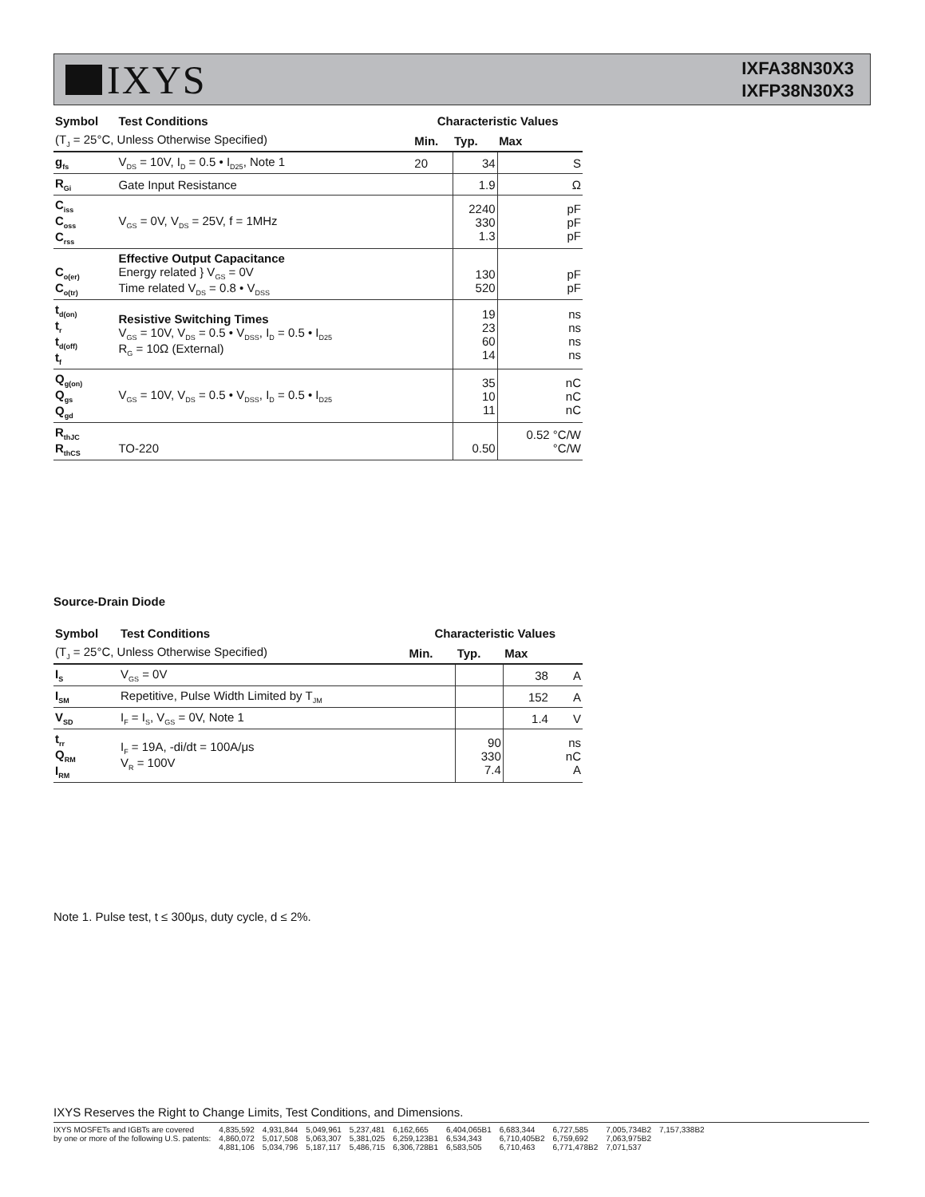IXYS
IXFA38N30X3
IXFP38N30X3
| Symbol | Test Conditions | Characteristic Values | | | |
| --- | --- | --- | --- | --- | --- |
| (T<sub>J</sub> = 25°C, Unless Otherwise Specified) | | Min. | Typ. | Max | |
| g<sub>fs</sub> | V<sub>DS</sub> = 10V, I<sub>D</sub> = 0.5 • I<sub>D25</sub>, Note 1 | 20 | 34 | | S |
| R<sub>Gi</sub> | Gate Input Resistance | | 1.9 | | Ω |
| C<sub>iss</sub> C<sub>oss</sub> C<sub>rss</sub> | V<sub>GS</sub> = 0V, V<sub>DS</sub> = 25V, f = 1MHz | | 2240 330 1.3 | | pF pF pF |
| C<sub>o(er)</sub> C<sub>o(tr)</sub> | Effective Output Capacitance Energy related } V<sub>GS</sub> = 0V Time related V<sub>DS</sub> = 0.8 • V<sub>DSS</sub> | | 130 520 | | pF pF |
| t<sub>d(on)</sub> t<sub>r</sub> t<sub>d(off)</sub> t<sub>f</sub> | Resistive Switching Times V<sub>GS</sub> = 10V, V<sub>DS</sub> = 0.5 • V<sub>DSS</sub>, I<sub>D</sub> = 0.5 • I<sub>D25</sub> R<sub>G</sub> = 10Ω (External) | | 19 23 60 14 | | ns ns ns ns |
| Q<sub>g(on)</sub> Q<sub>gs</sub> Q<sub>gd</sub> | V<sub>GS</sub> = 10V, V<sub>DS</sub> = 0.5 • V<sub>DSS</sub>, I<sub>D</sub> = 0.5 • I<sub>D25</sub> | | 35 10 11 | | nC nC nC |
| R<sub>thJC</sub> R<sub>thCS</sub> | TO-220 | | 0.50 | 0.52 °C/W °C/W | |
Source-Drain Diode
| Symbol | Test Conditions | Characteristic Values | | | |
| --- | --- | --- | --- | --- | --- |
| (T<sub>J</sub> = 25°C, Unless Otherwise Specified) | | Min. | Typ. | Max | |
| I<sub>S</sub> | V<sub>GS</sub> = 0V | | | 38 | A |
| I<sub>SM</sub> | Repetitive, Pulse Width Limited by T<sub>JM</sub> | | | 152 | A |
| V<sub>SD</sub> | I<sub>F</sub> = I<sub>S</sub>, V<sub>GS</sub> = 0V, Note 1 | | | 1.4 | V |
| t<sub>rr</sub> Q<sub>RM</sub> I<sub>RM</sub> | I<sub>F</sub> = 19A, -di/dt = 100A/μs V<sub>R</sub> = 100V | | 90 330 7.4 | | ns nC A |
Note 1. Pulse test, t ≤ 300μs, duty cycle, d ≤ 2%.
IXYS Reserves the Right to Change Limits, Test Conditions, and Dimensions.
IXYS MOSFETs and IGBTs are covered
by one or more of the following U.S. patents:
4,835,592
4,860,072
4,881,106
4,931,844
5,017,508
5,034,796
5,049,961
5,063,307
5,187,117
5,237,481
5,381,025
5,486,715
6,162,665
6,259,123B1
6,306,728B1
6,404,065B1
6,534,343
6,583,505
6,683,344
6,710,405B2
6,710,463
6,727,585
6,759,692
6,771,478B2
7,005,734B2
7,063,975B2
7,071,537
7,157,338B2